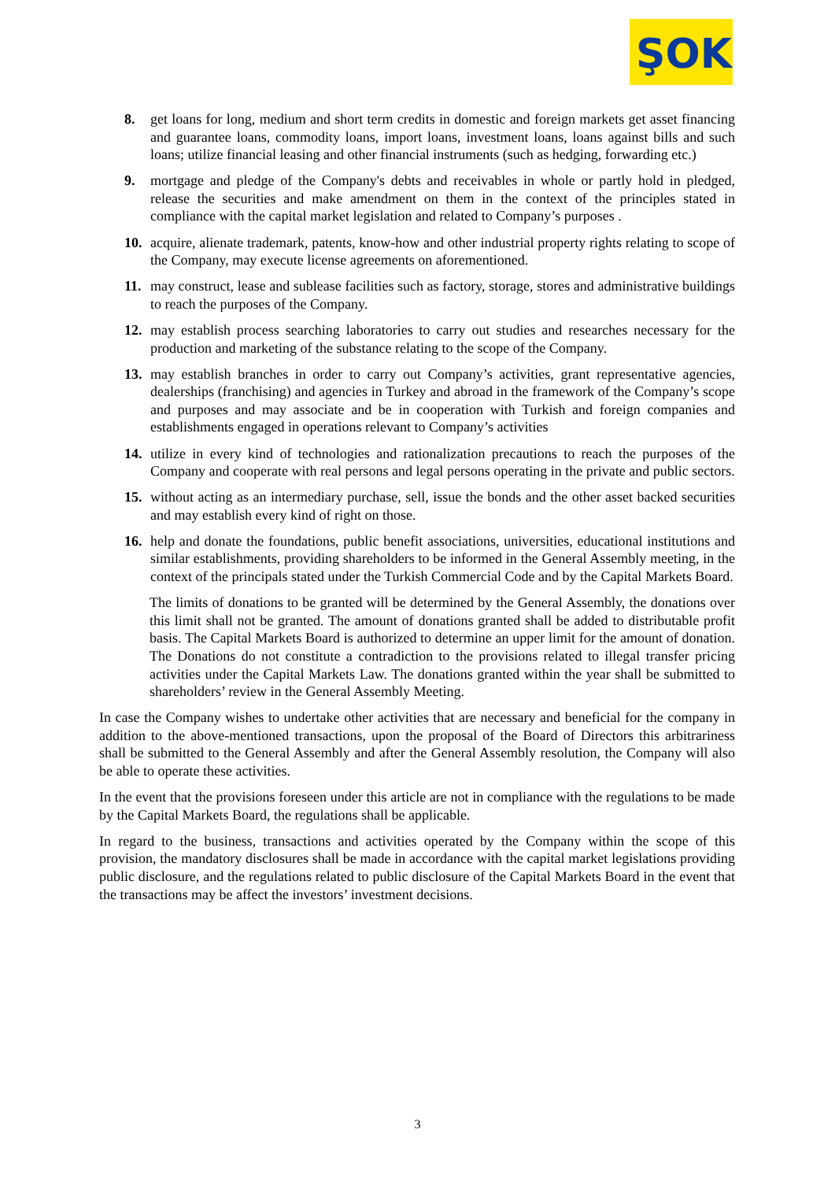ŞOK
8. get loans for long, medium and short term credits in domestic and foreign markets get asset financing and guarantee loans, commodity loans, import loans, investment loans, loans against bills and such loans; utilize financial leasing and other financial instruments (such as hedging, forwarding etc.)
9. mortgage and pledge of the Company's debts and receivables in whole or partly hold in pledged, release the securities and make amendment on them in the context of the principles stated in compliance with the capital market legislation and related to Company’s purposes .
10. acquire, alienate trademark, patents, know-how and other industrial property rights relating to scope of the Company, may execute license agreements on aforementioned.
11. may construct, lease and sublease facilities such as factory, storage, stores and administrative buildings to reach the purposes of the Company.
12. may establish process searching laboratories to carry out studies and researches necessary for the production and marketing of the substance relating to the scope of the Company.
13. may establish branches in order to carry out Company’s activities, grant representative agencies, dealerships (franchising) and agencies in Turkey and abroad in the framework of the Company’s scope and purposes and may associate and be in cooperation with Turkish and foreign companies and establishments engaged in operations relevant to Company’s activities
14. utilize in every kind of technologies and rationalization precautions to reach the purposes of the Company and cooperate with real persons and legal persons operating in the private and public sectors.
15. without acting as an intermediary purchase, sell, issue the bonds and the other asset backed securities and may establish every kind of right on those.
16. help and donate the foundations, public benefit associations, universities, educational institutions and similar establishments, providing shareholders to be informed in the General Assembly meeting, in the context of the principals stated under the Turkish Commercial Code and by the Capital Markets Board.
The limits of donations to be granted will be determined by the General Assembly, the donations over this limit shall not be granted. The amount of donations granted shall be added to distributable profit basis. The Capital Markets Board is authorized to determine an upper limit for the amount of donation. The Donations do not constitute a contradiction to the provisions related to illegal transfer pricing activities under the Capital Markets Law. The donations granted within the year shall be submitted to shareholders’ review in the General Assembly Meeting.
In case the Company wishes to undertake other activities that are necessary and beneficial for the company in addition to the above-mentioned transactions, upon the proposal of the Board of Directors this arbitrariness shall be submitted to the General Assembly and after the General Assembly resolution, the Company will also be able to operate these activities.
In the event that the provisions foreseen under this article are not in compliance with the regulations to be made by the Capital Markets Board, the regulations shall be applicable.
In regard to the business, transactions and activities operated by the Company within the scope of this provision, the mandatory disclosures shall be made in accordance with the capital market legislations providing public disclosure, and the regulations related to public disclosure of the Capital Markets Board in the event that the transactions may be affect the investors’ investment decisions.
3